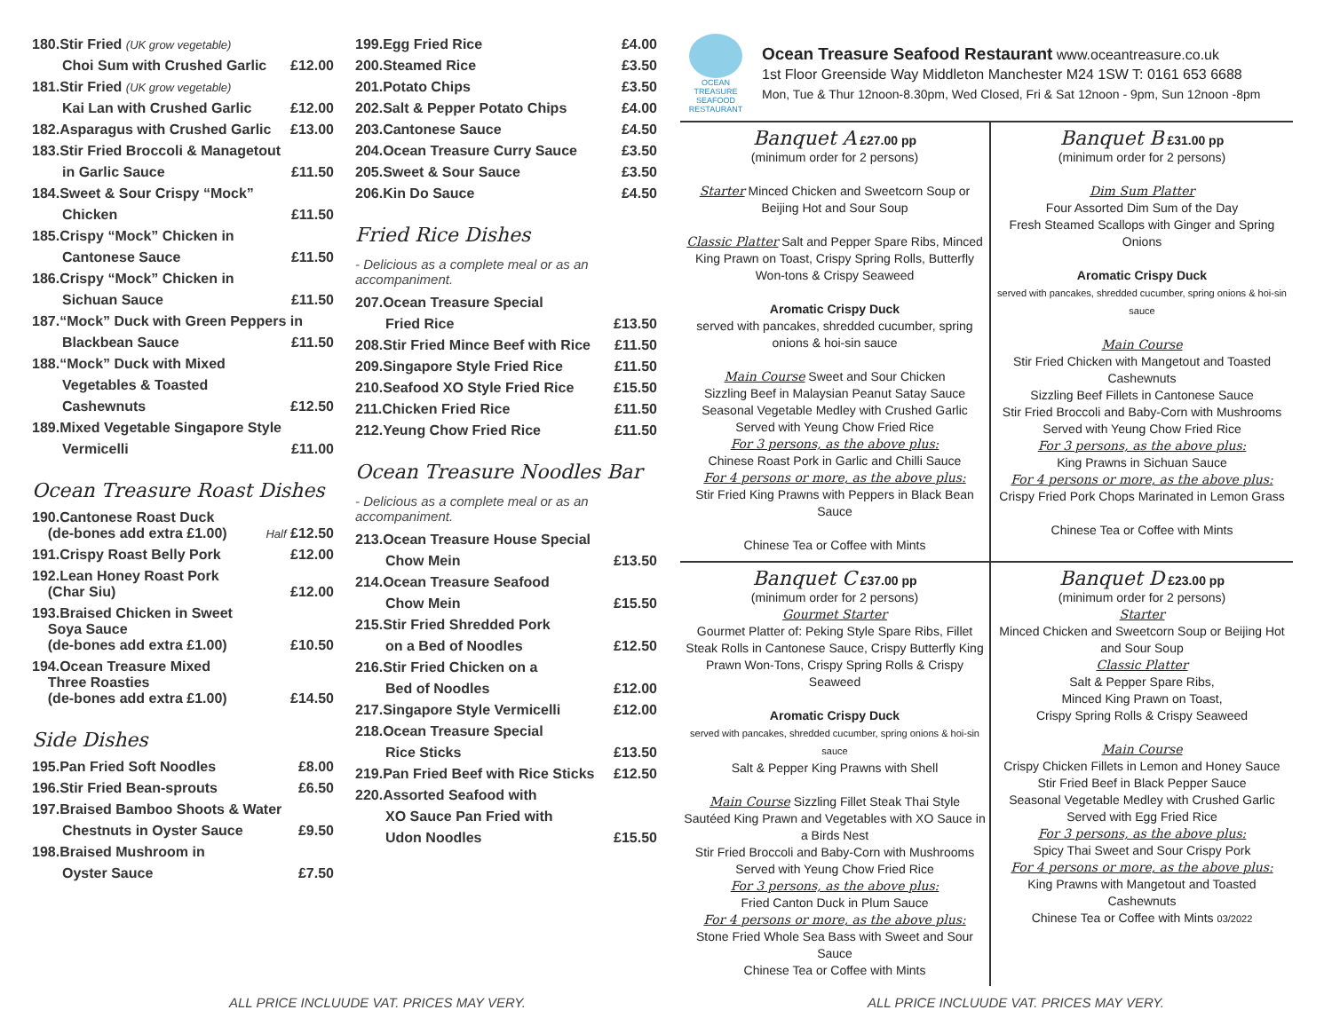| 180.Stir Fried (UK grow vegetable) | |
| Choi Sum with Crushed Garlic | £12.00 |
| 181.Stir Fried (UK grow vegetable) | |
| Kai Lan with Crushed Garlic | £12.00 |
| 182.Asparagus with Crushed Garlic | £13.00 |
| 183.Stir Fried Broccoli & Managetout | |
| in Garlic Sauce | £11.50 |
| 184.Sweet & Sour Crispy “Mock” | |
| Chicken | £11.50 |
| 185.Crispy “Mock” Chicken in | |
| Cantonese Sauce | £11.50 |
| 186.Crispy “Mock” Chicken in | |
| Sichuan Sauce | £11.50 |
| 187.“Mock” Duck with Green Peppers in | |
| Blackbean Sauce | £11.50 |
| 188.“Mock” Duck with Mixed | |
| Vegetables & Toasted | |
| Cashewnuts | £12.50 |
| 189.Mixed Vegetable Singapore Style | |
| Vermicelli | £11.00 |
Ocean Treasure Roast Dishes
| 190.Cantonese Roast Duck (de-bones add extra £1.00) | Half £12.50 |
| 191.Crispy Roast Belly Pork | £12.00 |
| 192.Lean Honey Roast Pork (Char Siu) | £12.00 |
| 193.Braised Chicken in Sweet Soya Sauce (de-bones add extra £1.00) | £10.50 |
| 194.Ocean Treasure Mixed Three Roasties (de-bones add extra £1.00) | £14.50 |
Side Dishes
| 195.Pan Fried Soft Noodles | £8.00 |
| 196.Stir Fried Bean-sprouts | £6.50 |
| 197.Braised Bamboo Shoots & Water | |
| Chestnuts in Oyster Sauce | £9.50 |
| 198.Braised Mushroom in | |
| Oyster Sauce | £7.50 |
| 199.Egg Fried Rice | £4.00 |
| 200.Steamed Rice | £3.50 |
| 201.Potato Chips | £3.50 |
| 202.Salt & Pepper Potato Chips | £4.00 |
| 203.Cantonese Sauce | £4.50 |
| 204.Ocean Treasure Curry Sauce | £3.50 |
| 205.Sweet & Sour Sauce | £3.50 |
| 206.Kin Do Sauce | £4.50 |
Fried Rice Dishes
- Delicious as a complete meal or as an
accompaniment.
| 207.Ocean Treasure Special | |
| Fried Rice | £13.50 |
| 208.Stir Fried Mince Beef with Rice | £11.50 |
| 209.Singapore Style Fried Rice | £11.50 |
| 210.Seafood XO Style Fried Rice | £15.50 |
| 211.Chicken Fried Rice | £11.50 |
| 212.Yeung Chow Fried Rice | £11.50 |
Ocean Treasure Noodles Bar
- Delicious as a complete meal or as an
accompaniment.
| 213.Ocean Treasure House Special | |
| Chow Mein | £13.50 |
| 214.Ocean Treasure Seafood | |
| Chow Mein | £15.50 |
| 215.Stir Fried Shredded Pork | |
| on a Bed of Noodles | £12.50 |
| 216.Stir Fried Chicken on a | |
| Bed of Noodles | £12.00 |
| 217.Singapore Style Vermicelli | £12.00 |
| 218.Ocean Treasure Special | |
| Rice Sticks | £13.50 |
| 219.Pan Fried Beef with Rice Sticks | £12.50 |
| 220.Assorted Seafood with | |
| XO Sauce Pan Fried with | |
| Udon Noodles | £15.50 |
OCEAN TREASURE
SEAFOOD RESTAURANT
Ocean Treasure Seafood Restaurant www.oceantreasure.co.uk
1st Floor Greenside Way Middleton Manchester M24 1SW T: 0161 653 6688
Mon, Tue & Thur 12noon-8.30pm, Wed Closed, Fri & Sat 12noon - 9pm, Sun 12noon -8pm
Banquet A £27.00 pp
(minimum order for 2 persons)
Starter Minced Chicken and Sweetcorn Soup or Beijing Hot and Sour Soup
Classic Platter Salt and Pepper Spare Ribs, Minced King Prawn on Toast, Crispy Spring Rolls, Butterfly Won-tons & Crispy Seaweed
Aromatic Crispy Duck
served with pancakes, shredded cucumber, spring onions & hoi-sin sauce
Main Course Sweet and Sour Chicken
Sizzling Beef in Malaysian Peanut Satay Sauce
Seasonal Vegetable Medley with Crushed Garlic
Served with Yeung Chow Fried Rice
For 3 persons, as the above plus:
Chinese Roast Pork in Garlic and Chilli Sauce
For 4 persons or more, as the above plus:
Stir Fried King Prawns with Peppers in Black Bean Sauce
Chinese Tea or Coffee with Mints
Banquet B £31.00 pp
(minimum order for 2 persons)
Dim Sum Platter
Four Assorted Dim Sum of the Day
Fresh Steamed Scallops with Ginger and Spring Onions
Aromatic Crispy Duck
served with pancakes, shredded cucumber, spring onions & hoi-sin sauce
Main Course
Stir Fried Chicken with Mangetout and Toasted Cashewnuts
Sizzling Beef Fillets in Cantonese Sauce
Stir Fried Broccoli and Baby-Corn with Mushrooms
Served with Yeung Chow Fried Rice
For 3 persons, as the above plus:
King Prawns in Sichuan Sauce
For 4 persons or more, as the above plus:
Crispy Fried Pork Chops Marinated in Lemon Grass
Chinese Tea or Coffee with Mints
Banquet C £37.00 pp
(minimum order for 2 persons)
Gourmet Starter
Gourmet Platter of: Peking Style Spare Ribs, Fillet Steak Rolls in Cantonese Sauce, Crispy Butterfly King Prawn Won-Tons, Crispy Spring Rolls & Crispy Seaweed
Aromatic Crispy Duck
served with pancakes, shredded cucumber, spring onions & hoi-sin sauce
Salt & Pepper King Prawns with Shell
Main Course Sizzling Fillet Steak Thai Style
Sautéed King Prawn and Vegetables with XO Sauce in a Birds Nest
Stir Fried Broccoli and Baby-Corn with Mushrooms
Served with Yeung Chow Fried Rice
For 3 persons, as the above plus:
Fried Canton Duck in Plum Sauce
For 4 persons or more, as the above plus:
Stone Fried Whole Sea Bass with Sweet and Sour Sauce
Chinese Tea or Coffee with Mints
Banquet D £23.00 pp
(minimum order for 2 persons)
Starter
Minced Chicken and Sweetcorn Soup or Beijing Hot and Sour Soup
Classic Platter
Salt & Pepper Spare Ribs,
Minced King Prawn on Toast,
Crispy Spring Rolls & Crispy Seaweed
Main Course
Crispy Chicken Fillets in Lemon and Honey Sauce
Stir Fried Beef in Black Pepper Sauce
Seasonal Vegetable Medley with Crushed Garlic
Served with Egg Fried Rice
For 3 persons, as the above plus:
Spicy Thai Sweet and Sour Crispy Pork
For 4 persons or more, as the above plus:
King Prawns with Mangetout and Toasted Cashewnuts
Chinese Tea or Coffee with Mints 03/2022
ALL PRICE INCLUUDE VAT. PRICES MAY VERY. ALL PRICE INCLUUDE VAT. PRICES MAY VERY.